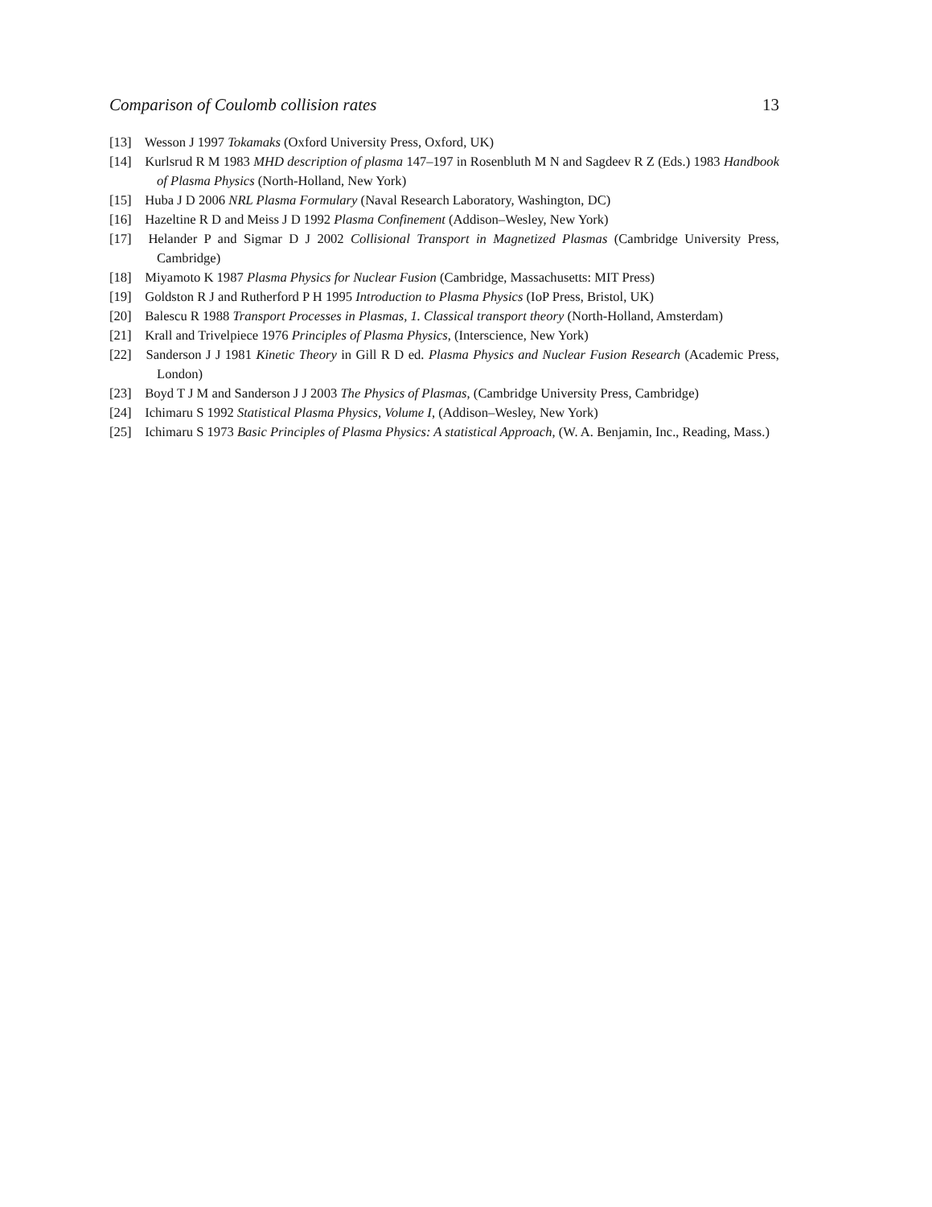Comparison of Coulomb collision rates 13
[13] Wesson J 1997 Tokamaks (Oxford University Press, Oxford, UK)
[14] Kurlsrud R M 1983 MHD description of plasma 147–197 in Rosenbluth M N and Sagdeev R Z (Eds.) 1983 Handbook of Plasma Physics (North-Holland, New York)
[15] Huba J D 2006 NRL Plasma Formulary (Naval Research Laboratory, Washington, DC)
[16] Hazeltine R D and Meiss J D 1992 Plasma Confinement (Addison–Wesley, New York)
[17] Helander P and Sigmar D J 2002 Collisional Transport in Magnetized Plasmas (Cambridge University Press, Cambridge)
[18] Miyamoto K 1987 Plasma Physics for Nuclear Fusion (Cambridge, Massachusetts: MIT Press)
[19] Goldston R J and Rutherford P H 1995 Introduction to Plasma Physics (IoP Press, Bristol, UK)
[20] Balescu R 1988 Transport Processes in Plasmas, 1. Classical transport theory (North-Holland, Amsterdam)
[21] Krall and Trivelpiece 1976 Principles of Plasma Physics, (Interscience, New York)
[22] Sanderson J J 1981 Kinetic Theory in Gill R D ed. Plasma Physics and Nuclear Fusion Research (Academic Press, London)
[23] Boyd T J M and Sanderson J J 2003 The Physics of Plasmas, (Cambridge University Press, Cambridge)
[24] Ichimaru S 1992 Statistical Plasma Physics, Volume I, (Addison–Wesley, New York)
[25] Ichimaru S 1973 Basic Principles of Plasma Physics: A statistical Approach, (W. A. Benjamin, Inc., Reading, Mass.)